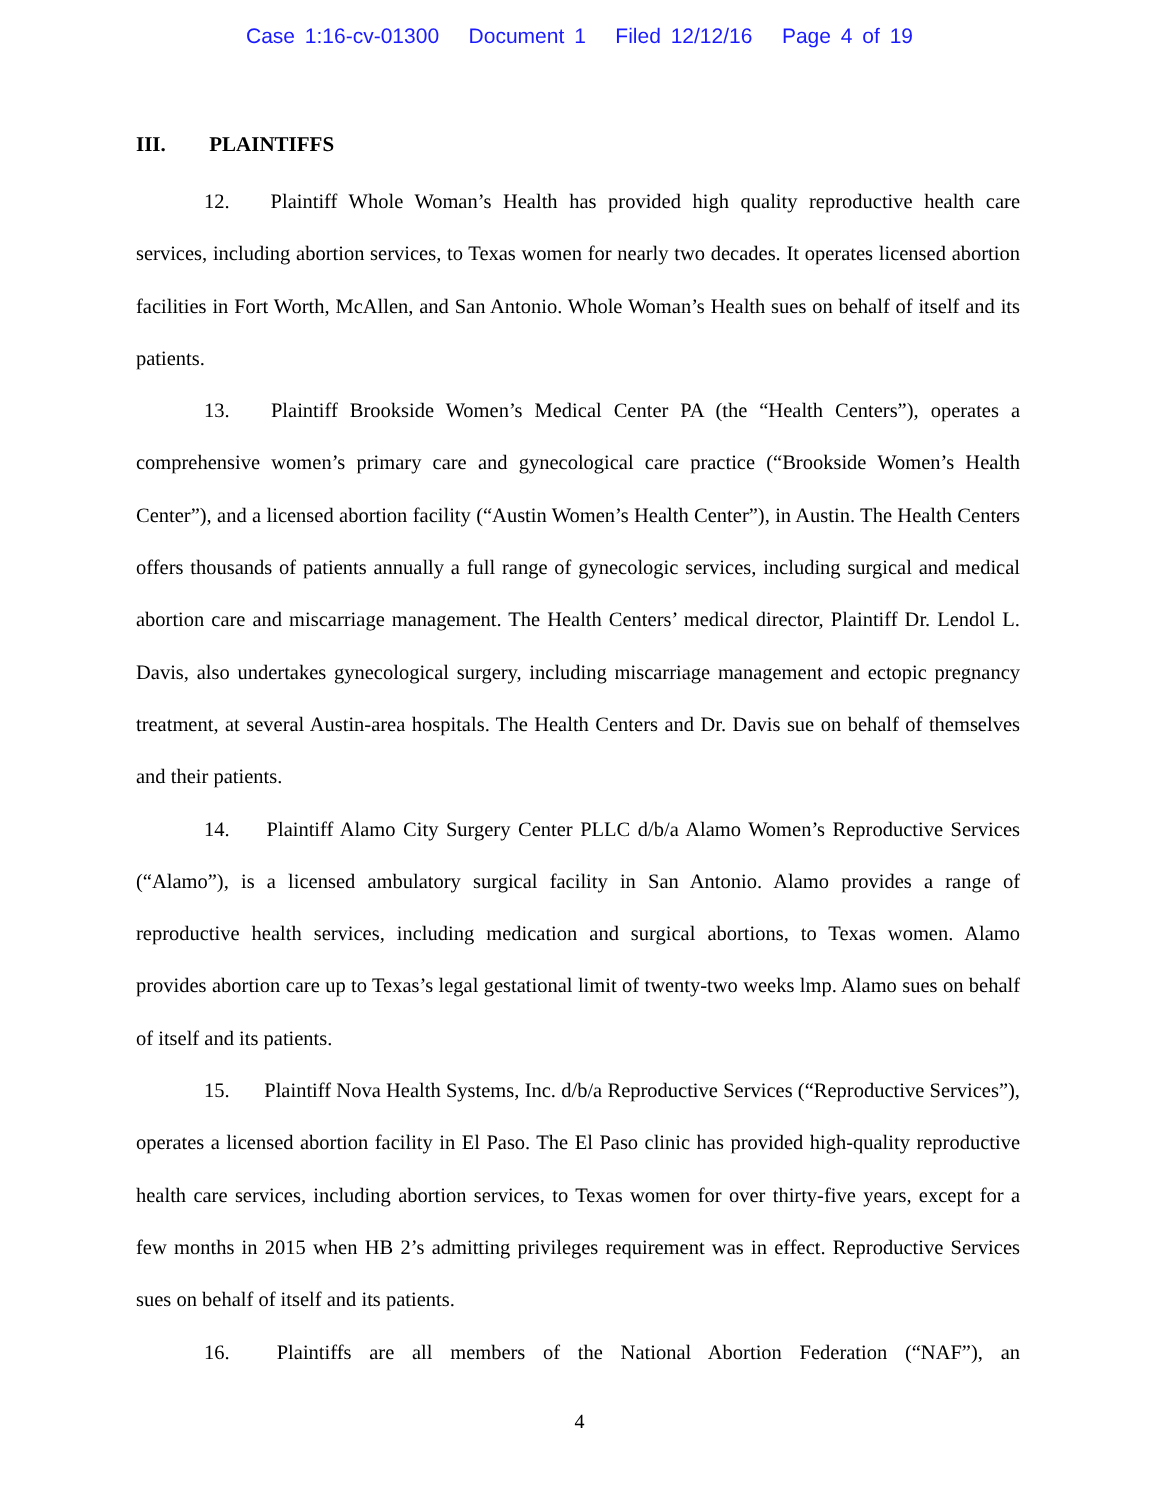Case 1:16-cv-01300 Document 1 Filed 12/12/16 Page 4 of 19
III. PLAINTIFFS
12. Plaintiff Whole Woman’s Health has provided high quality reproductive health care services, including abortion services, to Texas women for nearly two decades. It operates licensed abortion facilities in Fort Worth, McAllen, and San Antonio. Whole Woman’s Health sues on behalf of itself and its patients.
13. Plaintiff Brookside Women’s Medical Center PA (the “Health Centers”), operates a comprehensive women’s primary care and gynecological care practice (“Brookside Women’s Health Center”), and a licensed abortion facility (“Austin Women’s Health Center”), in Austin. The Health Centers offers thousands of patients annually a full range of gynecologic services, including surgical and medical abortion care and miscarriage management. The Health Centers’ medical director, Plaintiff Dr. Lendol L. Davis, also undertakes gynecological surgery, including miscarriage management and ectopic pregnancy treatment, at several Austin-area hospitals. The Health Centers and Dr. Davis sue on behalf of themselves and their patients.
14. Plaintiff Alamo City Surgery Center PLLC d/b/a Alamo Women’s Reproductive Services (“Alamo”), is a licensed ambulatory surgical facility in San Antonio. Alamo provides a range of reproductive health services, including medication and surgical abortions, to Texas women. Alamo provides abortion care up to Texas’s legal gestational limit of twenty-two weeks lmp. Alamo sues on behalf of itself and its patients.
15. Plaintiff Nova Health Systems, Inc. d/b/a Reproductive Services (“Reproductive Services”), operates a licensed abortion facility in El Paso. The El Paso clinic has provided high-quality reproductive health care services, including abortion services, to Texas women for over thirty-five years, except for a few months in 2015 when HB 2’s admitting privileges requirement was in effect. Reproductive Services sues on behalf of itself and its patients.
16. Plaintiffs are all members of the National Abortion Federation (“NAF”), an
4